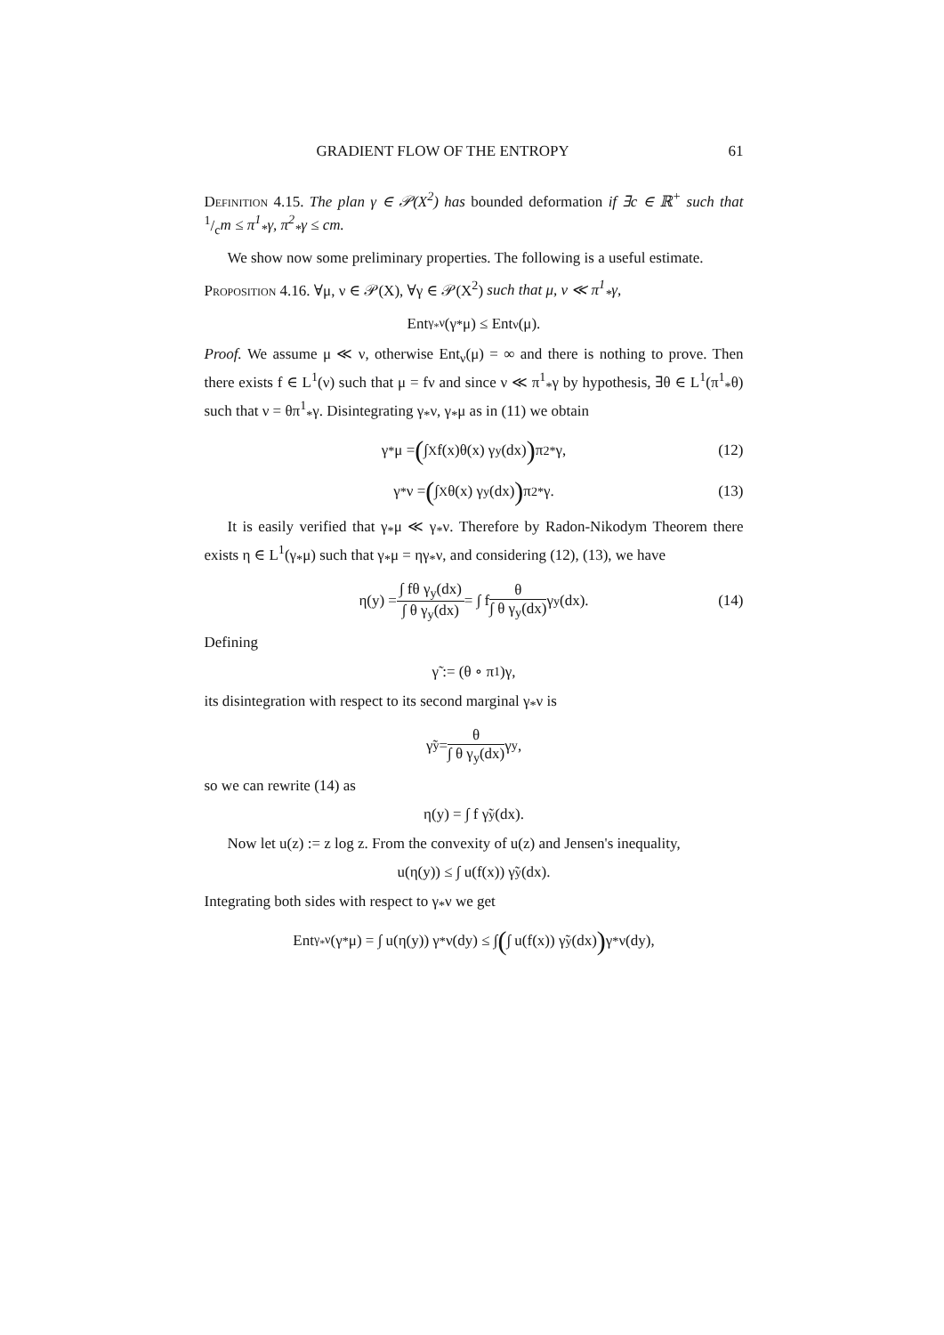GRADIENT FLOW OF THE ENTROPY 61
Definition 4.15. The plan γ ∈ 𝒫(X<sup>2</sup>) has bounded deformation if ∃c ∈ ℝ<sup>+</sup> such that 1/cm ≤ π<sup>1</sup><sub>*</sub>γ, π<sup>2</sup><sub>*</sub>γ ≤ cm.
We show now some preliminary properties. The following is a useful estimate.
Proposition 4.16. ∀μ, ν ∈ 𝒫(X), ∀γ ∈ 𝒫(X<sup>2</sup>) such that μ, ν ≪ π<sup>1</sup><sub>*</sub>γ,
Ent<sub>γ<sub>*</sub>ν</sub>(γ<sub>*</sub>μ) ≤ Ent<sub>ν</sub>(μ).
Proof. We assume μ ≪ ν, otherwise Ent<sub>ν</sub>(μ) = ∞ and there is nothing to prove. Then there exists f ∈ L<sup>1</sup>(ν) such that μ = fν and since ν ≪ π<sup>1</sup><sub>*</sub>γ by hypothesis, ∃θ ∈ L<sup>1</sup>(π<sup>1</sup><sub>*</sub>θ) such that ν = θπ<sup>1</sup><sub>*</sub>γ. Disintegrating γ<sub>*</sub>ν, γ<sub>*</sub>μ as in (11) we obtain
γ<sub>*</sub>μ = (∫<sub>X</sub> f(x)θ(x) γ<sub>y</sub>(dx)) π<sup>2</sup><sub>*</sub>γ, (12)
γ<sub>*</sub>ν = (∫<sub>X</sub> θ(x) γ<sub>y</sub>(dx)) π<sup>2</sup><sub>*</sub>γ. (13)
It is easily verified that γ<sub>*</sub>μ ≪ γ<sub>*</sub>ν. Therefore by Radon-Nikodym Theorem there exists η ∈ L<sup>1</sup>(γ<sub>*</sub>μ) such that γ<sub>*</sub>μ = ηγ<sub>*</sub>ν, and considering (12), (13), we have
η(y) = ∫ fθ γ<sub>y</sub>(dx) ∫ θ γ<sub>y</sub>(dx) = ∫ f θ ∫ θ γ<sub>y</sub>(dx) γ<sub>y</sub>(dx). (14)
Defining
γ̃ := (θ ∘ π<sup>1</sup>)γ,
its disintegration with respect to its second marginal γ<sub>*</sub>ν is
γ̃<sub>y</sub> = θ ∫ θ γ<sub>y</sub>(dx) γ<sub>y</sub>,
so we can rewrite (14) as
η(y) = ∫ f γ̃<sub>y</sub>(dx).
Now let u(z) := z log z. From the convexity of u(z) and Jensen's inequality,
u(η(y)) ≤ ∫ u(f(x)) γ̃<sub>y</sub>(dx).
Integrating both sides with respect to γ<sub>*</sub>ν we get
Ent<sub>γ<sub>*</sub>ν</sub>(γ<sub>*</sub>μ) = ∫ u(η(y)) γ<sub>*</sub>ν(dy) ≤ ∫ (∫ u(f(x)) γ̃<sub>y</sub>(dx)) γ<sub>*</sub>ν(dy),